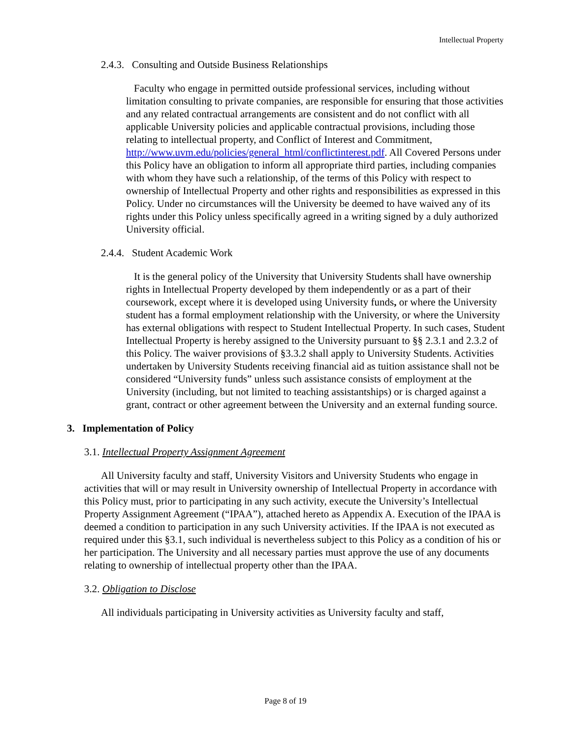Intellectual Property
2.4.3. Consulting and Outside Business Relationships
Faculty who engage in permitted outside professional services, including without limitation consulting to private companies, are responsible for ensuring that those activities and any related contractual arrangements are consistent and do not conflict with all applicable University policies and applicable contractual provisions, including those relating to intellectual property, and Conflict of Interest and Commitment, http://www.uvm.edu/policies/general_html/conflictinterest.pdf. All Covered Persons under this Policy have an obligation to inform all appropriate third parties, including companies with whom they have such a relationship, of the terms of this Policy with respect to ownership of Intellectual Property and other rights and responsibilities as expressed in this Policy. Under no circumstances will the University be deemed to have waived any of its rights under this Policy unless specifically agreed in a writing signed by a duly authorized University official.
2.4.4. Student Academic Work
It is the general policy of the University that University Students shall have ownership rights in Intellectual Property developed by them independently or as a part of their coursework, except where it is developed using University funds, or where the University student has a formal employment relationship with the University, or where the University has external obligations with respect to Student Intellectual Property. In such cases, Student Intellectual Property is hereby assigned to the University pursuant to §§ 2.3.1 and 2.3.2 of this Policy. The waiver provisions of §3.3.2 shall apply to University Students. Activities undertaken by University Students receiving financial aid as tuition assistance shall not be considered “University funds” unless such assistance consists of employment at the University (including, but not limited to teaching assistantships) or is charged against a grant, contract or other agreement between the University and an external funding source.
3. Implementation of Policy
3.1. Intellectual Property Assignment Agreement
All University faculty and staff, University Visitors and University Students who engage in activities that will or may result in University ownership of Intellectual Property in accordance with this Policy must, prior to participating in any such activity, execute the University’s Intellectual Property Assignment Agreement (“IPAA”), attached hereto as Appendix A. Execution of the IPAA is deemed a condition to participation in any such University activities. If the IPAA is not executed as required under this §3.1, such individual is nevertheless subject to this Policy as a condition of his or her participation. The University and all necessary parties must approve the use of any documents relating to ownership of intellectual property other than the IPAA.
3.2. Obligation to Disclose
All individuals participating in University activities as University faculty and staff,
Page 8 of 19